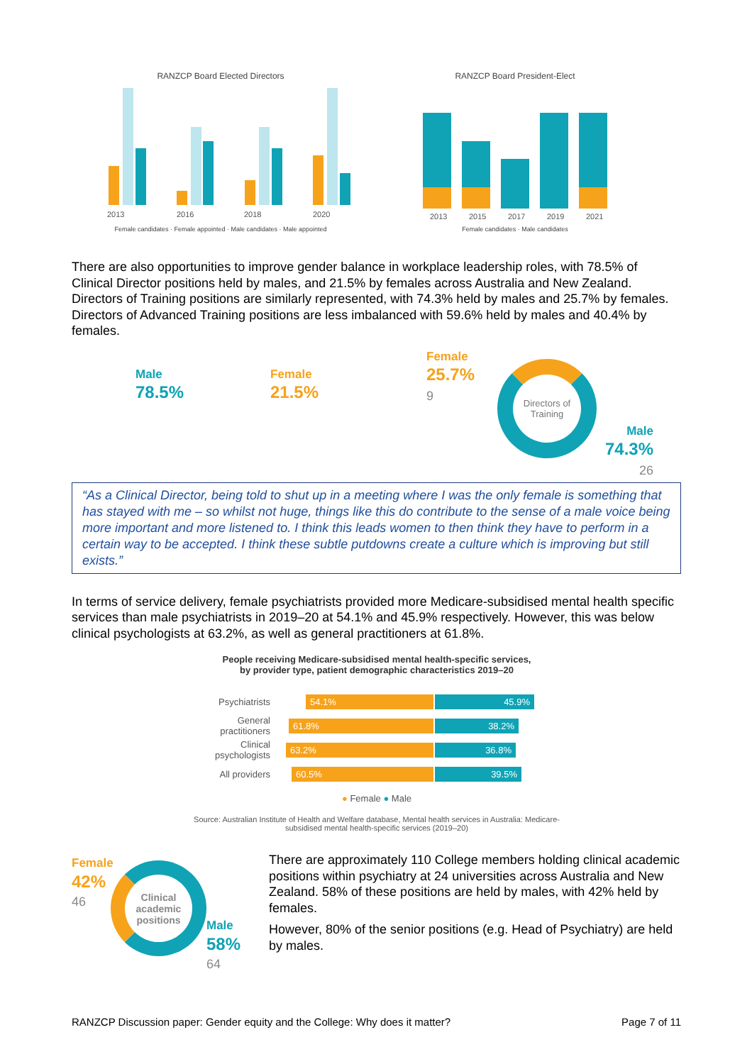RANZCP Board Elected Directors
2013
2016
2018
2020
Female candidates · Female appointed · Male candidates · Male appointed
RANZCP Board President-Elect
2013
2015
2017
2019
2021
Female candidates · Male candidates
There are also opportunities to improve gender balance in workplace leadership roles, with 78.5% of Clinical Director positions held by males, and 21.5% by females across Australia and New Zealand. Directors of Training positions are similarly represented, with 74.3% held by males and 25.7% by females. Directors of Advanced Training positions are less imbalanced with 59.6% held by males and 40.4% by females.
Male
78.5%
Female
21.5%
Female
25.7%
9
Directors of Training
Male
74.3%
26
“As a Clinical Director, being told to shut up in a meeting where I was the only female is something that has stayed with me – so whilst not huge, things like this do contribute to the sense of a male voice being more important and more listened to. I think this leads women to then think they have to perform in a certain way to be accepted. I think these subtle putdowns create a culture which is improving but still exists.”
In terms of service delivery, female psychiatrists provided more Medicare-subsidised mental health specific services than male psychiatrists in 2019–20 at 54.1% and 45.9% respectively. However, this was below clinical psychologists at 63.2%, as well as general practitioners at 61.8%.
People receiving Medicare-subsidised mental health-specific services,
by provider type, patient demographic characteristics 2019–20
Psychiatrists 54.1% 45.9%
General practitioners 61.8% 38.2%
Clinical psychologists 63.2% 36.8%
All providers 60.5% 39.5%
● Female ● Male
Source: Australian Institute of Health and Welfare database, Mental health services in Australia: Medicare-subsidised mental health-specific services (2019–20)
Female
42%
46
Clinical academic positions
Male
58%
64
There are approximately 110 College members holding clinical academic positions within psychiatry at 24 universities across Australia and New Zealand. 58% of these positions are held by males, with 42% held by females.
However, 80% of the senior positions (e.g. Head of Psychiatry) are held by males.
RANZCP Discussion paper: Gender equity and the College: Why does it matter? Page 7 of 11